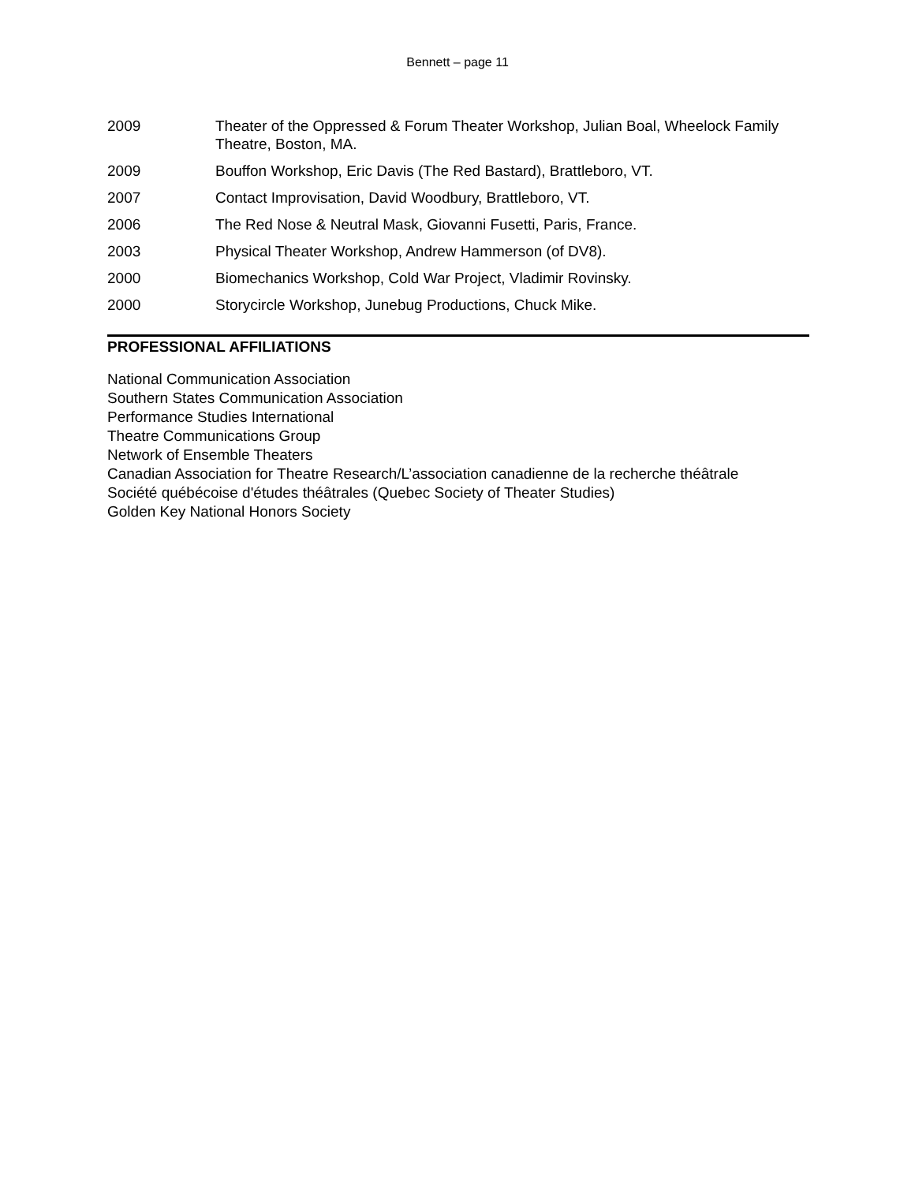Bennett – page 11
2009 Theater of the Oppressed & Forum Theater Workshop, Julian Boal, Wheelock Family Theatre, Boston, MA.
2009 Bouffon Workshop, Eric Davis (The Red Bastard), Brattleboro, VT.
2007 Contact Improvisation, David Woodbury, Brattleboro, VT.
2006 The Red Nose & Neutral Mask, Giovanni Fusetti, Paris, France.
2003 Physical Theater Workshop, Andrew Hammerson (of DV8).
2000 Biomechanics Workshop, Cold War Project, Vladimir Rovinsky.
2000 Storycircle Workshop, Junebug Productions, Chuck Mike.
PROFESSIONAL AFFILIATIONS
National Communication Association
Southern States Communication Association
Performance Studies International
Theatre Communications Group
Network of Ensemble Theaters
Canadian Association for Theatre Research/L’association canadienne de la recherche théâtrale
Société québécoise d'études théâtrales (Quebec Society of Theater Studies)
Golden Key National Honors Society